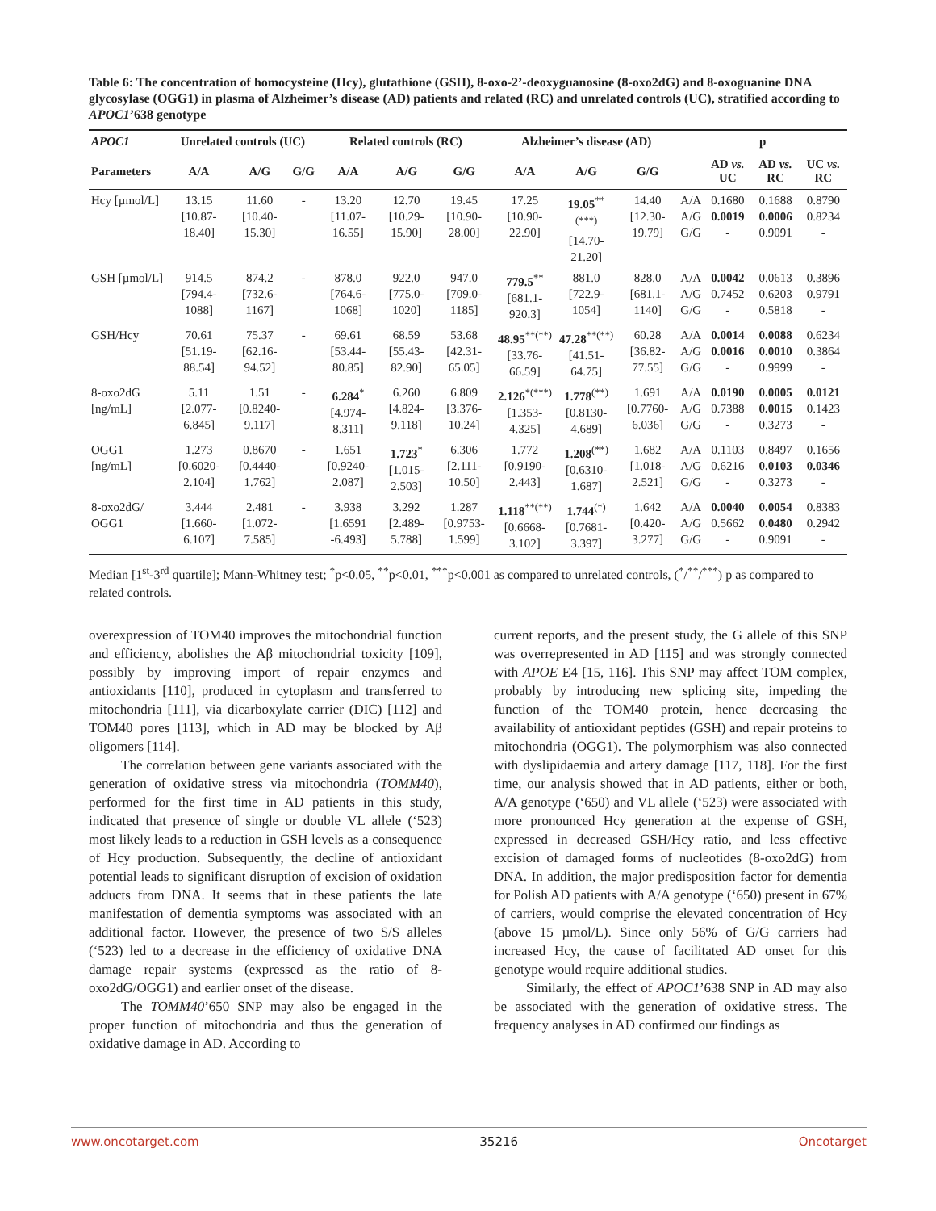Table 6: The concentration of homocysteine (Hcy), glutathione (GSH), 8-oxo-2’-deoxyguanosine (8-oxo2dG) and 8-oxoguanine DNA glycosylase (OGG1) in plasma of Alzheimer’s disease (AD) patients and related (RC) and unrelated controls (UC), stratified according to APOC1’638 genotype
| APOC1 | Unrelated controls (UC) | | | Related controls (RC) | | | Alzheimer’s disease (AD) | | | p | | | |
| --- | --- | --- | --- | --- | --- | --- | --- | --- | --- | --- | --- | --- | --- |
| Parameters | A/A | A/G | G/G | A/A | A/G | G/G | A/A | A/G | G/G | | AD vs. UC | AD vs. RC | UC vs. RC |
| Hcy [µmol/L] | 13.15 [10.87-18.40] | 11.60 [10.40-15.30] | - | 13.20 [11.07-16.55] | 12.70 [10.29-15.90] | 19.45 [10.90-28.00] | 17.25 [10.90-22.90] | 19.05<sup>**(***)</sup> [14.70-21.20] | 14.40 [12.30-19.79] | A/A A/G G/G | 0.1680 0.0019 - | 0.1688 0.0006 0.9091 | 0.8790 0.8234 - |
| GSH [µmol/L] | 914.5 [794.4-1088] | 874.2 [732.6-1167] | - | 878.0 [764.6-1068] | 922.0 [775.0-1020] | 947.0 [709.0-1185] | 779.5<sup>**</sup> [681.1-920.3] | 881.0 [722.9-1054] | 828.0 [681.1-1140] | A/A A/G G/G | 0.0042 0.7452 - | 0.0613 0.6203 0.5818 | 0.3896 0.9791 - |
| GSH/Hcy | 70.61 [51.19-88.54] | 75.37 [62.16-94.52] | - | 69.61 [53.44-80.85] | 68.59 [55.43-82.90] | 53.68 [42.31-65.05] | 48.95<sup>**(**)</sup> [33.76-66.59] | 47.28<sup>**(**)</sup> [41.51-64.75] | 60.28 [36.82-77.55] | A/A A/G G/G | 0.0014 0.0016 - | 0.0088 0.0010 0.9999 | 0.6234 0.3864 - |
| 8-oxo2dG [ng/mL] | 5.11 [2.077-6.845] | 1.51 [0.8240-9.117] | - | 6.284<sup>*</sup> [4.974-8.311] | 6.260 [4.824-9.118] | 6.809 [3.376-10.24] | 2.126<sup>*(***)</sup> [1.353-4.325] | 1.778<sup>(**)</sup> [0.8130-4.689] | 1.691 [0.7760-6.036] | A/A A/G G/G | 0.0190 0.7388 - | 0.0005 0.0015 0.3273 | 0.0121 0.1423 - |
| OGG1 [ng/mL] | 1.273 [0.6020-2.104] | 0.8670 [0.4440-1.762] | - | 1.651 [0.9240-2.087] | 1.723<sup>*</sup> [1.015-2.503] | 6.306 [2.111-10.50] | 1.772 [0.9190-2.443] | 1.208<sup>(**)</sup> [0.6310-1.687] | 1.682 [1.018-2.521] | A/A A/G G/G | 0.1103 0.6216 - | 0.8497 0.0103 0.3273 | 0.1656 0.0346 - |
| 8-oxo2dG/ OGG1 | 3.444 [1.660-6.107] | 2.481 [1.072-7.585] | - | 3.938 [1.6591 -6.493] | 3.292 [2.489-5.788] | 1.287 [0.9753-1.599] | 1.118<sup>**(**)</sup> [0.6668-3.102] | 1.744<sup>(*)</sup> [0.7681-3.397] | 1.642 [0.420-3.277] | A/A A/G G/G | 0.0040 0.5662 - | 0.0054 0.0480 0.9091 | 0.8383 0.2942 - |
Median [1<sup>st</sup>-3<sup>rd</sup> quartile]; Mann-Whitney test; <sup>*</sup>p<0.05, <sup>**</sup>p<0.01, <sup>***</sup>p<0.001 as compared to unrelated controls, (<sup>*</sup>/<sup>**</sup>/<sup>***</sup>) p as compared to related controls.
overexpression of TOM40 improves the mitochondrial function and efficiency, abolishes the Aβ mitochondrial toxicity [109], possibly by improving import of repair enzymes and antioxidants [110], produced in cytoplasm and transferred to mitochondria [111], via dicarboxylate carrier (DIC) [112] and TOM40 pores [113], which in AD may be blocked by Aβ oligomers [114].
The correlation between gene variants associated with the generation of oxidative stress via mitochondria (TOMM40), performed for the first time in AD patients in this study, indicated that presence of single or double VL allele (‘523) most likely leads to a reduction in GSH levels as a consequence of Hcy production. Subsequently, the decline of antioxidant potential leads to significant disruption of excision of oxidation adducts from DNA. It seems that in these patients the late manifestation of dementia symptoms was associated with an additional factor. However, the presence of two S/S alleles (‘523) led to a decrease in the efficiency of oxidative DNA damage repair systems (expressed as the ratio of 8-oxo2dG/OGG1) and earlier onset of the disease.
The TOMM40’650 SNP may also be engaged in the proper function of mitochondria and thus the generation of oxidative damage in AD. According to
current reports, and the present study, the G allele of this SNP was overrepresented in AD [115] and was strongly connected with APOE E4 [15, 116]. This SNP may affect TOM complex, probably by introducing new splicing site, impeding the function of the TOM40 protein, hence decreasing the availability of antioxidant peptides (GSH) and repair proteins to mitochondria (OGG1). The polymorphism was also connected with dyslipidaemia and artery damage [117, 118]. For the first time, our analysis showed that in AD patients, either or both, A/A genotype (‘650) and VL allele (‘523) were associated with more pronounced Hcy generation at the expense of GSH, expressed in decreased GSH/Hcy ratio, and less effective excision of damaged forms of nucleotides (8-oxo2dG) from DNA. In addition, the major predisposition factor for dementia for Polish AD patients with A/A genotype (‘650) present in 67% of carriers, would comprise the elevated concentration of Hcy (above 15 µmol/L). Since only 56% of G/G carriers had increased Hcy, the cause of facilitated AD onset for this genotype would require additional studies.
Similarly, the effect of APOC1’638 SNP in AD may also be associated with the generation of oxidative stress. The frequency analyses in AD confirmed our findings as
www.oncotarget.com 35216 Oncotarget